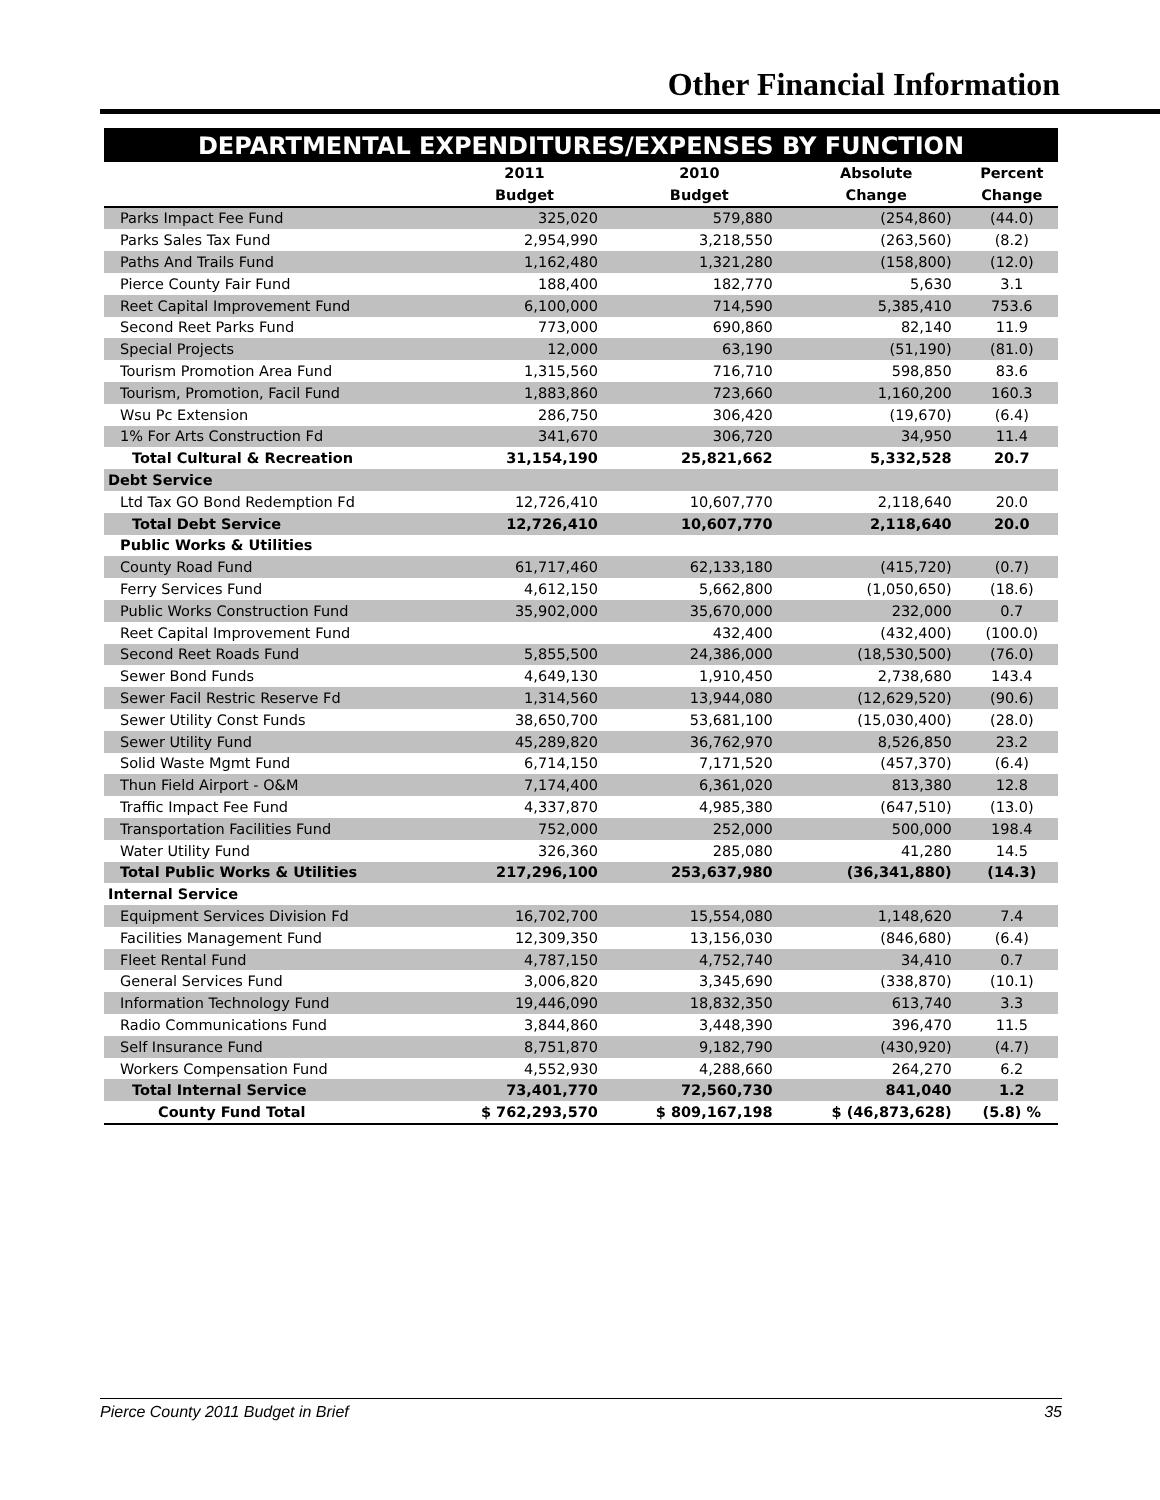Other Financial Information
DEPARTMENTAL EXPENDITURES/EXPENSES BY FUNCTION
| | 2011 | 2010 | Absolute | Percent |
| --- | --- | --- | --- | --- |
| | Budget | Budget | Change | Change |
| Parks Impact Fee Fund | 325,020 | 579,880 | (254,860) | (44.0) |
| Parks Sales Tax Fund | 2,954,990 | 3,218,550 | (263,560) | (8.2) |
| Paths And Trails Fund | 1,162,480 | 1,321,280 | (158,800) | (12.0) |
| Pierce County Fair Fund | 188,400 | 182,770 | 5,630 | 3.1 |
| Reet Capital Improvement Fund | 6,100,000 | 714,590 | 5,385,410 | 753.6 |
| Second Reet Parks Fund | 773,000 | 690,860 | 82,140 | 11.9 |
| Special Projects | 12,000 | 63,190 | (51,190) | (81.0) |
| Tourism Promotion Area Fund | 1,315,560 | 716,710 | 598,850 | 83.6 |
| Tourism, Promotion, Facil Fund | 1,883,860 | 723,660 | 1,160,200 | 160.3 |
| Wsu Pc Extension | 286,750 | 306,420 | (19,670) | (6.4) |
| 1% For Arts Construction Fd | 341,670 | 306,720 | 34,950 | 11.4 |
| Total Cultural & Recreation | 31,154,190 | 25,821,662 | 5,332,528 | 20.7 |
| Debt Service | | | | |
| Ltd Tax GO Bond Redemption Fd | 12,726,410 | 10,607,770 | 2,118,640 | 20.0 |
| Total Debt Service | 12,726,410 | 10,607,770 | 2,118,640 | 20.0 |
| Public Works & Utilities | | | | |
| County Road Fund | 61,717,460 | 62,133,180 | (415,720) | (0.7) |
| Ferry Services Fund | 4,612,150 | 5,662,800 | (1,050,650) | (18.6) |
| Public Works Construction Fund | 35,902,000 | 35,670,000 | 232,000 | 0.7 |
| Reet Capital Improvement Fund | | 432,400 | (432,400) | (100.0) |
| Second Reet Roads Fund | 5,855,500 | 24,386,000 | (18,530,500) | (76.0) |
| Sewer Bond Funds | 4,649,130 | 1,910,450 | 2,738,680 | 143.4 |
| Sewer Facil Restric Reserve Fd | 1,314,560 | 13,944,080 | (12,629,520) | (90.6) |
| Sewer Utility Const Funds | 38,650,700 | 53,681,100 | (15,030,400) | (28.0) |
| Sewer Utility Fund | 45,289,820 | 36,762,970 | 8,526,850 | 23.2 |
| Solid Waste Mgmt Fund | 6,714,150 | 7,171,520 | (457,370) | (6.4) |
| Thun Field Airport - O&M | 7,174,400 | 6,361,020 | 813,380 | 12.8 |
| Traffic Impact Fee Fund | 4,337,870 | 4,985,380 | (647,510) | (13.0) |
| Transportation Facilities Fund | 752,000 | 252,000 | 500,000 | 198.4 |
| Water Utility Fund | 326,360 | 285,080 | 41,280 | 14.5 |
| Total Public Works & Utilities | 217,296,100 | 253,637,980 | (36,341,880) | (14.3) |
| Internal Service | | | | |
| Equipment Services Division Fd | 16,702,700 | 15,554,080 | 1,148,620 | 7.4 |
| Facilities Management Fund | 12,309,350 | 13,156,030 | (846,680) | (6.4) |
| Fleet Rental Fund | 4,787,150 | 4,752,740 | 34,410 | 0.7 |
| General Services Fund | 3,006,820 | 3,345,690 | (338,870) | (10.1) |
| Information Technology Fund | 19,446,090 | 18,832,350 | 613,740 | 3.3 |
| Radio Communications Fund | 3,844,860 | 3,448,390 | 396,470 | 11.5 |
| Self Insurance Fund | 8,751,870 | 9,182,790 | (430,920) | (4.7) |
| Workers Compensation Fund | 4,552,930 | 4,288,660 | 264,270 | 6.2 |
| Total Internal Service | 73,401,770 | 72,560,730 | 841,040 | 1.2 |
| County Fund Total | $ 762,293,570 | $ 809,167,198 | $ (46,873,628) | (5.8) % |
Pierce County 2011 Budget in Brief 35